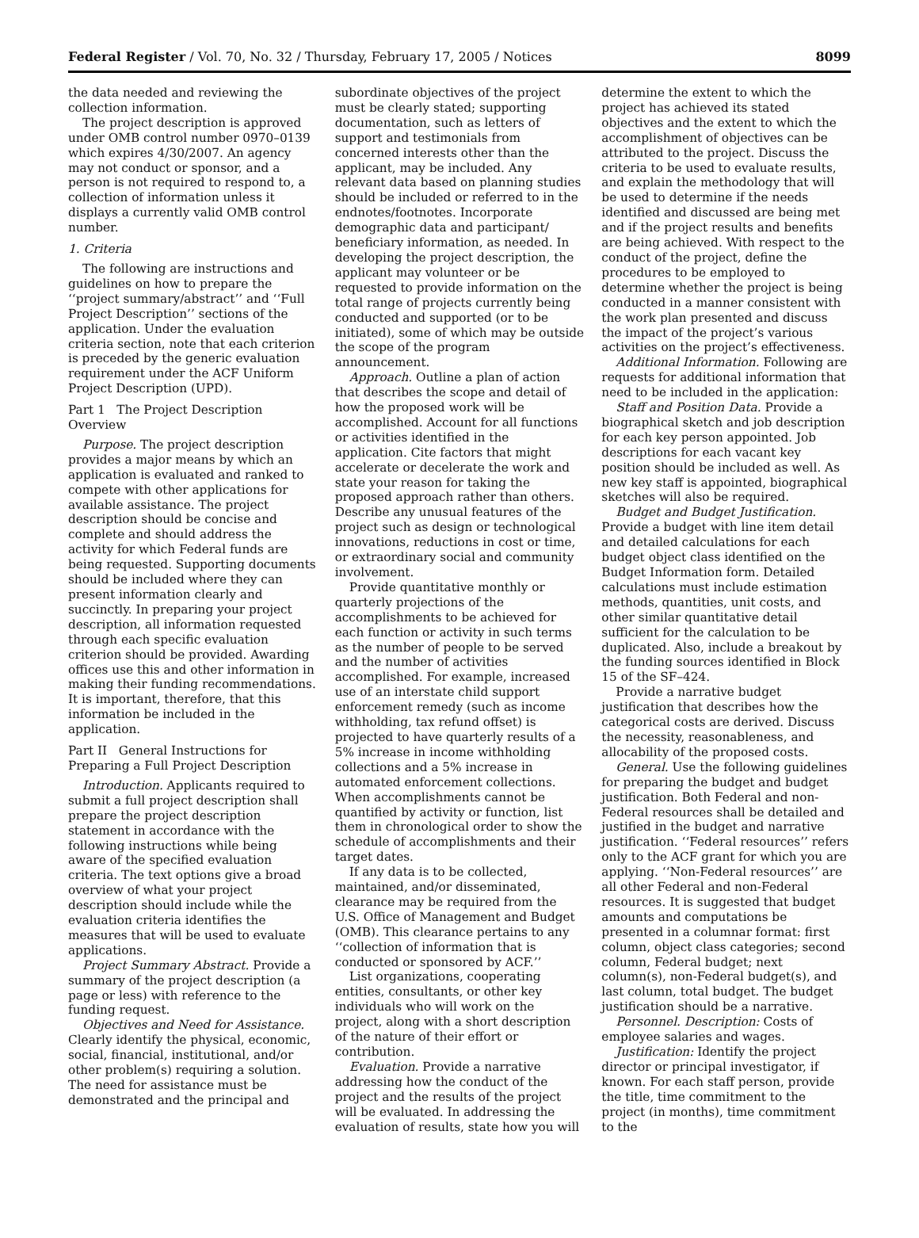Federal Register / Vol. 70, No. 32 / Thursday, February 17, 2005 / Notices 8099
the data needed and reviewing the collection information.
The project description is approved under OMB control number 0970–0139 which expires 4/30/2007. An agency may not conduct or sponsor, and a person is not required to respond to, a collection of information unless it displays a currently valid OMB control number.
1. Criteria
The following are instructions and guidelines on how to prepare the ‘‘project summary/abstract’’ and ‘‘Full Project Description’’ sections of the application. Under the evaluation criteria section, note that each criterion is preceded by the generic evaluation requirement under the ACF Uniform Project Description (UPD).
Part 1 The Project Description Overview
Purpose. The project description provides a major means by which an application is evaluated and ranked to compete with other applications for available assistance. The project description should be concise and complete and should address the activity for which Federal funds are being requested. Supporting documents should be included where they can present information clearly and succinctly. In preparing your project description, all information requested through each specific evaluation criterion should be provided. Awarding offices use this and other information in making their funding recommendations. It is important, therefore, that this information be included in the application.
Part II General Instructions for Preparing a Full Project Description
Introduction. Applicants required to submit a full project description shall prepare the project description statement in accordance with the following instructions while being aware of the specified evaluation criteria. The text options give a broad overview of what your project description should include while the evaluation criteria identifies the measures that will be used to evaluate applications.
Project Summary Abstract. Provide a summary of the project description (a page or less) with reference to the funding request.
Objectives and Need for Assistance. Clearly identify the physical, economic, social, financial, institutional, and/or other problem(s) requiring a solution. The need for assistance must be demonstrated and the principal and
subordinate objectives of the project must be clearly stated; supporting documentation, such as letters of support and testimonials from concerned interests other than the applicant, may be included. Any relevant data based on planning studies should be included or referred to in the endnotes/footnotes. Incorporate demographic data and participant/ beneficiary information, as needed. In developing the project description, the applicant may volunteer or be requested to provide information on the total range of projects currently being conducted and supported (or to be initiated), some of which may be outside the scope of the program announcement.
Approach. Outline a plan of action that describes the scope and detail of how the proposed work will be accomplished. Account for all functions or activities identified in the application. Cite factors that might accelerate or decelerate the work and state your reason for taking the proposed approach rather than others. Describe any unusual features of the project such as design or technological innovations, reductions in cost or time, or extraordinary social and community involvement.
Provide quantitative monthly or quarterly projections of the accomplishments to be achieved for each function or activity in such terms as the number of people to be served and the number of activities accomplished. For example, increased use of an interstate child support enforcement remedy (such as income withholding, tax refund offset) is projected to have quarterly results of a 5% increase in income withholding collections and a 5% increase in automated enforcement collections. When accomplishments cannot be quantified by activity or function, list them in chronological order to show the schedule of accomplishments and their target dates.
If any data is to be collected, maintained, and/or disseminated, clearance may be required from the U.S. Office of Management and Budget (OMB). This clearance pertains to any ‘‘collection of information that is conducted or sponsored by ACF.’’
List organizations, cooperating entities, consultants, or other key individuals who will work on the project, along with a short description of the nature of their effort or contribution.
Evaluation. Provide a narrative addressing how the conduct of the project and the results of the project will be evaluated. In addressing the evaluation of results, state how you will
determine the extent to which the project has achieved its stated objectives and the extent to which the accomplishment of objectives can be attributed to the project. Discuss the criteria to be used to evaluate results, and explain the methodology that will be used to determine if the needs identified and discussed are being met and if the project results and benefits are being achieved. With respect to the conduct of the project, define the procedures to be employed to determine whether the project is being conducted in a manner consistent with the work plan presented and discuss the impact of the project’s various activities on the project’s effectiveness.
Additional Information. Following are requests for additional information that need to be included in the application:
Staff and Position Data. Provide a biographical sketch and job description for each key person appointed. Job descriptions for each vacant key position should be included as well. As new key staff is appointed, biographical sketches will also be required.
Budget and Budget Justification. Provide a budget with line item detail and detailed calculations for each budget object class identified on the Budget Information form. Detailed calculations must include estimation methods, quantities, unit costs, and other similar quantitative detail sufficient for the calculation to be duplicated. Also, include a breakout by the funding sources identified in Block 15 of the SF–424.
Provide a narrative budget justification that describes how the categorical costs are derived. Discuss the necessity, reasonableness, and allocability of the proposed costs.
General. Use the following guidelines for preparing the budget and budget justification. Both Federal and non-Federal resources shall be detailed and justified in the budget and narrative justification. ‘‘Federal resources’’ refers only to the ACF grant for which you are applying. ‘‘Non-Federal resources’’ are all other Federal and non-Federal resources. It is suggested that budget amounts and computations be presented in a columnar format: first column, object class categories; second column, Federal budget; next column(s), non-Federal budget(s), and last column, total budget. The budget justification should be a narrative.
Personnel. Description: Costs of employee salaries and wages.
Justification: Identify the project director or principal investigator, if known. For each staff person, provide the title, time commitment to the project (in months), time commitment to the